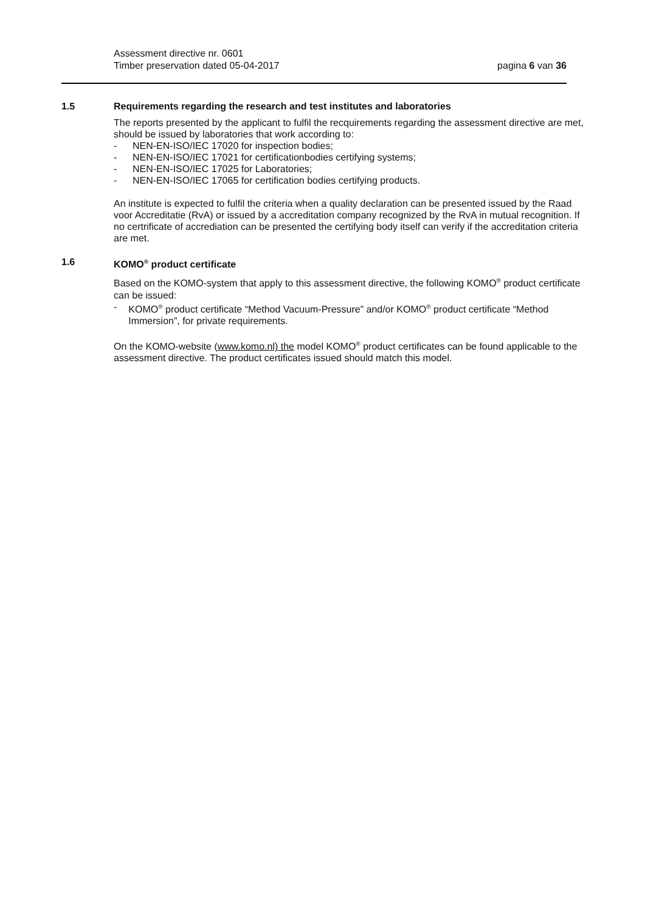Assessment directive nr. 0601
pagina 6 van 36 Timber preservation dated 05-04-2017
1.5 Requirements regarding the research and test institutes and laboratories
The reports presented by the applicant to fulfil the recquirements regarding the assessment directive are met, should be issued by laboratories that work according to:
- NEN-EN-ISO/IEC 17020 for inspection bodies;
- NEN-EN-ISO/IEC 17021 for certificationbodies certifying systems;
- NEN-EN-ISO/IEC 17025 for Laboratories;
- NEN-EN-ISO/IEC 17065 for certification bodies certifying products.
An institute is expected to fulfil the criteria when a quality declaration can be presented issued by the Raad voor Accreditatie (RvA) or issued by a accreditation company recognized by the RvA in mutual recognition. If no certrificate of accrediation can be presented the certifying body itself can verify if the accreditation criteria are met.
1.6 KOMO<sup>®</sup> product certificate
Based on the KOMO-system that apply to this assessment directive, the following KOMO<sup>®</sup> product certificate can be issued:
- KOMO<sup>®</sup> product certificate “Method Vacuum-Pressure” and/or KOMO<sup>®</sup> product certificate “Method Immersion”, for private requirements.
On the KOMO-website (www.komo.nl) the model KOMO<sup>®</sup> product certificates can be found applicable to the assessment directive. The product certificates issued should match this model.